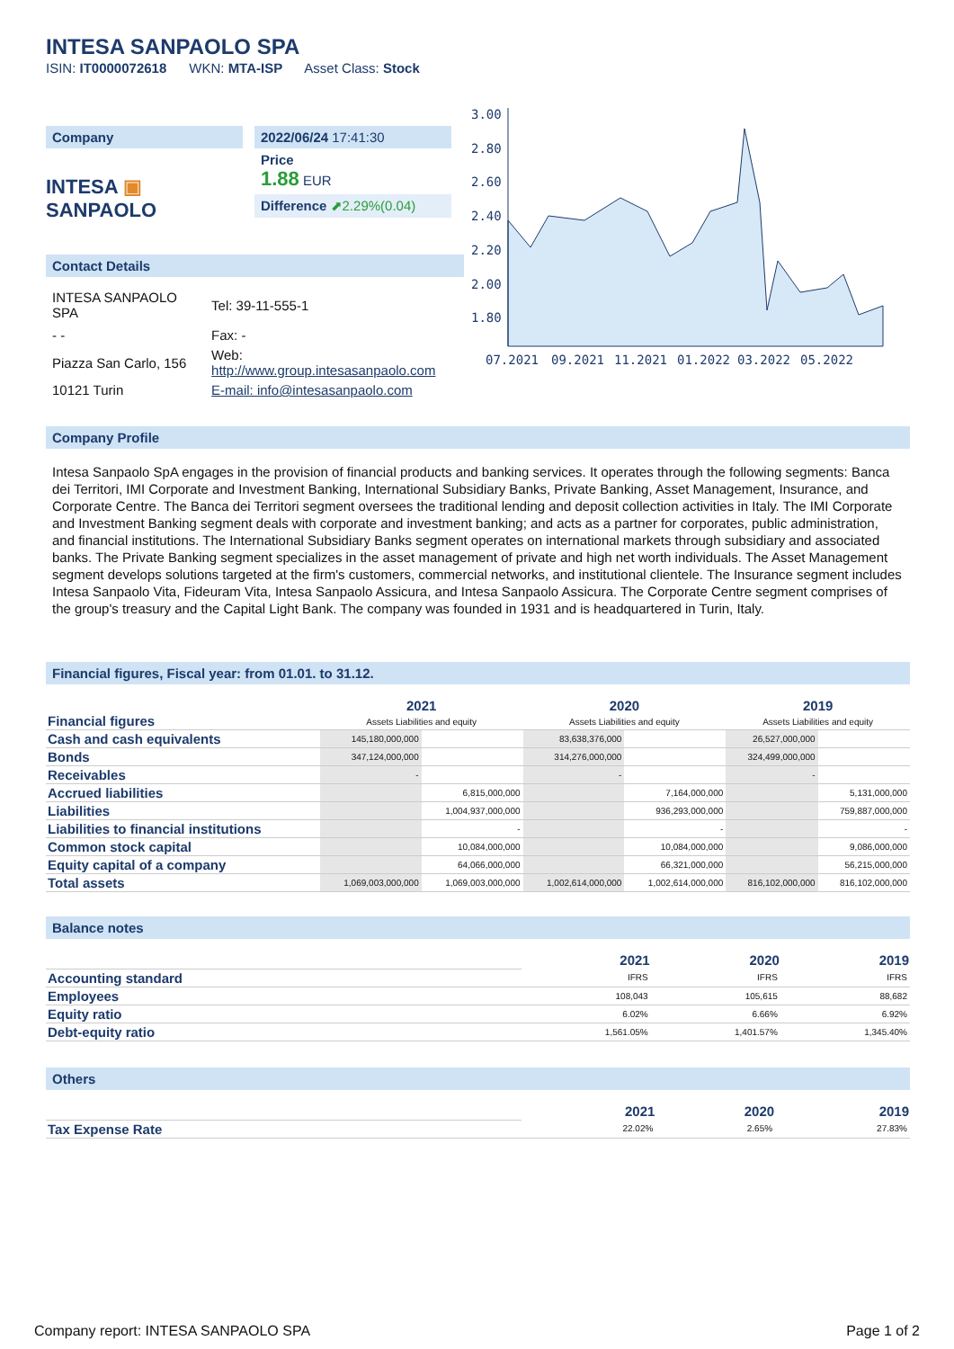INTESA SANPAOLO SPA
ISIN: IT0000072618 WKN: MTA-ISP Asset Class: Stock
Company
INTESA ▣ SANPAOLO
2022/06/24 17:41:30
Price
1.88 EUR
Difference ⬈2.29%(0.04)
3.00
2.80
2.60
2.40
2.20
2.00
1.80
07.2021
09.2021
11.2021
01.2022
03.2022
05.2022
Contact Details
| INTESA SANPAOLO SPA | Tel: 39-11-555-1 |
| - - | Fax: - |
| Piazza San Carlo, 156 | Web: http://www.group.intesasanpaolo.com |
| 10121 Turin | E-mail: info@intesasanpaolo.com |
Company Profile
Intesa Sanpaolo SpA engages in the provision of financial products and banking services. It operates through the following segments: Banca dei Territori, IMI Corporate and Investment Banking, International Subsidiary Banks, Private Banking, Asset Management, Insurance, and Corporate Centre. The Banca dei Territori segment oversees the traditional lending and deposit collection activities in Italy. The IMI Corporate and Investment Banking segment deals with corporate and investment banking; and acts as a partner for corporates, public administration, and financial institutions. The International Subsidiary Banks segment operates on international markets through subsidiary and associated banks. The Private Banking segment specializes in the asset management of private and high net worth individuals. The Asset Management segment develops solutions targeted at the firm's customers, commercial networks, and institutional clientele. The Insurance segment includes Intesa Sanpaolo Vita, Fideuram Vita, Intesa Sanpaolo Assicura, and Intesa Sanpaolo Assicura. The Corporate Centre segment comprises of the group's treasury and the Capital Light Bank. The company was founded in 1931 and is headquartered in Turin, Italy.
Financial figures, Fiscal year: from 01.01. to 31.12.
| Financial figures | 2021 | | 2020 | | 2019 | |
| | Assets Liabilities and equity | | Assets Liabilities and equity | | Assets Liabilities and equity | |
| Cash and cash equivalents | 145,180,000,000 | | 83,638,376,000 | | 26,527,000,000 | |
| Bonds | 347,124,000,000 | | 314,276,000,000 | | 324,499,000,000 | |
| Receivables | - | | - | | - | |
| Accrued liabilities | | 6,815,000,000 | | 7,164,000,000 | | 5,131,000,000 |
| Liabilities | | 1,004,937,000,000 | | 936,293,000,000 | | 759,887,000,000 |
| Liabilities to financial institutions | | - | | - | | - |
| Common stock capital | | 10,084,000,000 | | 10,084,000,000 | | 9,086,000,000 |
| Equity capital of a company | | 64,066,000,000 | | 66,321,000,000 | | 56,215,000,000 |
| Total assets | 1,069,003,000,000 | 1,069,003,000,000 | 1,002,614,000,000 | 1,002,614,000,000 | 816,102,000,000 | 816,102,000,000 |
Balance notes
| | 2021 | 2020 | 2019 |
| Accounting standard | IFRS | IFRS | IFRS |
| Employees | 108,043 | 105,615 | 88,682 |
| Equity ratio | 6.02% | 6.66% | 6.92% |
| Debt-equity ratio | 1,561.05% | 1,401.57% | 1,345.40% |
Others
| | 2021 | 2020 | 2019 |
| Tax Expense Rate | 22.02% | 2.65% | 27.83% |
Company report: INTESA SANPAOLO SPA Page 1 of 2